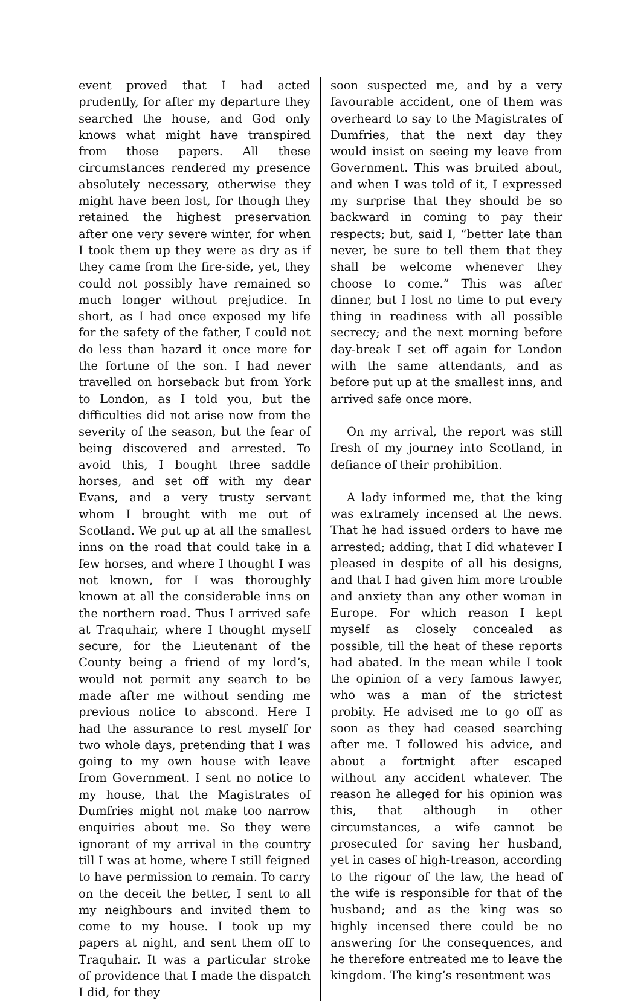event proved that I had acted prudently, for after my departure they searched the house, and God only knows what might have transpired from those papers. All these circumstances rendered my presence absolutely necessary, otherwise they might have been lost, for though they retained the highest preservation after one very severe winter, for when I took them up they were as dry as if they came from the fire-side, yet, they could not possibly have remained so much longer without prejudice. In short, as I had once exposed my life for the safety of the father, I could not do less than hazard it once more for the fortune of the son. I had never travelled on horseback but from York to London, as I told you, but the difficulties did not arise now from the severity of the season, but the fear of being discovered and arrested. To avoid this, I bought three saddle horses, and set off with my dear Evans, and a very trusty servant whom I brought with me out of Scotland. We put up at all the smallest inns on the road that could take in a few horses, and where I thought I was not known, for I was thoroughly known at all the considerable inns on the northern road. Thus I arrived safe at Traquhair, where I thought myself secure, for the Lieutenant of the County being a friend of my lord’s, would not permit any search to be made after me without sending me previous notice to abscond. Here I had the assurance to rest myself for two whole days, pretending that I was going to my own house with leave from Government. I sent no notice to my house, that the Magistrates of Dumfries might not make too narrow enquiries about me. So they were ignorant of my arrival in the country till I was at home, where I still feigned to have permission to remain. To carry on the deceit the better, I sent to all my neighbours and invited them to come to my house. I took up my papers at night, and sent them off to Traquhair. It was a particular stroke of providence that I made the dispatch I did, for they
soon suspected me, and by a very favourable accident, one of them was overheard to say to the Magistrates of Dumfries, that the next day they would insist on seeing my leave from Government. This was bruited about, and when I was told of it, I expressed my surprise that they should be so backward in coming to pay their respects; but, said I, “better late than never, be sure to tell them that they shall be welcome whenever they choose to come.” This was after dinner, but I lost no time to put every thing in readiness with all possible secrecy; and the next morning before day-break I set off again for London with the same attendants, and as before put up at the smallest inns, and arrived safe once more.
On my arrival, the report was still fresh of my journey into Scotland, in defiance of their prohibition.
A lady informed me, that the king was extramely incensed at the news. That he had issued orders to have me arrested; adding, that I did whatever I pleased in despite of all his designs, and that I had given him more trouble and anxiety than any other woman in Europe. For which reason I kept myself as closely concealed as possible, till the heat of these reports had abated. In the mean while I took the opinion of a very famous lawyer, who was a man of the strictest probity. He advised me to go off as soon as they had ceased searching after me. I followed his advice, and about a fortnight after escaped without any accident whatever. The reason he alleged for his opinion was this, that although in other circumstances, a wife cannot be prosecuted for saving her husband, yet in cases of high-treason, according to the rigour of the law, the head of the wife is responsible for that of the husband; and as the king was so highly incensed there could be no answering for the consequences, and he therefore entreated me to leave the kingdom. The king’s resentment was